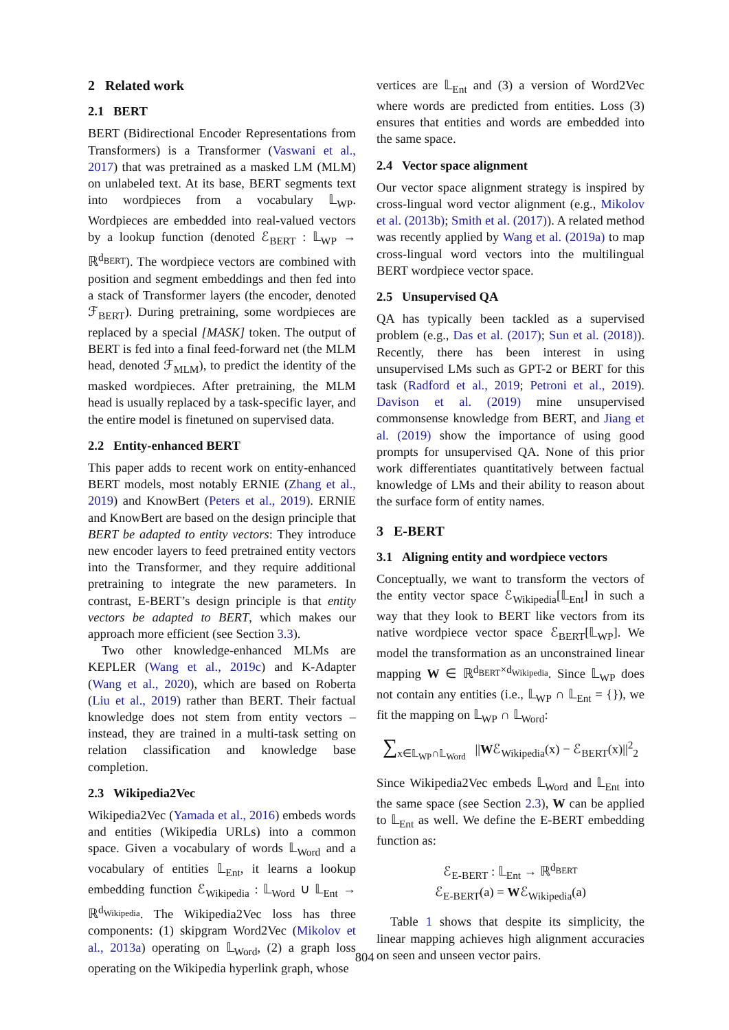2 Related work
2.1 BERT
BERT (Bidirectional Encoder Representations from Transformers) is a Transformer (Vaswani et al., 2017) that was pretrained as a masked LM (MLM) on unlabeled text. At its base, BERT segments text into wordpieces from a vocabulary 𝕃<sub>WP</sub>. Wordpieces are embedded into real-valued vectors by a lookup function (denoted ℰ<sub>BERT</sub> : 𝕃<sub>WP</sub> → ℝ<sup>d<sub>BERT</sub></sup>). The wordpiece vectors are combined with position and segment embeddings and then fed into a stack of Transformer layers (the encoder, denoted ℱ<sub>BERT</sub>). During pretraining, some wordpieces are replaced by a special [MASK] token. The output of BERT is fed into a final feed-forward net (the MLM head, denoted ℱ<sub>MLM</sub>), to predict the identity of the masked wordpieces. After pretraining, the MLM head is usually replaced by a task-specific layer, and the entire model is finetuned on supervised data.
2.2 Entity-enhanced BERT
This paper adds to recent work on entity-enhanced BERT models, most notably ERNIE (Zhang et al., 2019) and KnowBert (Peters et al., 2019). ERNIE and KnowBert are based on the design principle that BERT be adapted to entity vectors: They introduce new encoder layers to feed pretrained entity vectors into the Transformer, and they require additional pretraining to integrate the new parameters. In contrast, E-BERT’s design principle is that entity vectors be adapted to BERT, which makes our approach more efficient (see Section 3.3).
Two other knowledge-enhanced MLMs are KEPLER (Wang et al., 2019c) and K-Adapter (Wang et al., 2020), which are based on Roberta (Liu et al., 2019) rather than BERT. Their factual knowledge does not stem from entity vectors – instead, they are trained in a multi-task setting on relation classification and knowledge base completion.
2.3 Wikipedia2Vec
Wikipedia2Vec (Yamada et al., 2016) embeds words and entities (Wikipedia URLs) into a common space. Given a vocabulary of words 𝕃<sub>Word</sub> and a vocabulary of entities 𝕃<sub>Ent</sub>, it learns a lookup embedding function ℰ<sub>Wikipedia</sub> : 𝕃<sub>Word</sub> ∪ 𝕃<sub>Ent</sub> → ℝ<sup>d<sub>Wikipedia</sub></sup>. The Wikipedia2Vec loss has three components: (1) skipgram Word2Vec (Mikolov et al., 2013a) operating on 𝕃<sub>Word</sub>, (2) a graph loss operating on the Wikipedia hyperlink graph, whose
vertices are 𝕃<sub>Ent</sub> and (3) a version of Word2Vec where words are predicted from entities. Loss (3) ensures that entities and words are embedded into the same space.
2.4 Vector space alignment
Our vector space alignment strategy is inspired by cross-lingual word vector alignment (e.g., Mikolov et al. (2013b); Smith et al. (2017)). A related method was recently applied by Wang et al. (2019a) to map cross-lingual word vectors into the multilingual BERT wordpiece vector space.
2.5 Unsupervised QA
QA has typically been tackled as a supervised problem (e.g., Das et al. (2017); Sun et al. (2018)). Recently, there has been interest in using unsupervised LMs such as GPT-2 or BERT for this task (Radford et al., 2019; Petroni et al., 2019). Davison et al. (2019) mine unsupervised commonsense knowledge from BERT, and Jiang et al. (2019) show the importance of using good prompts for unsupervised QA. None of this prior work differentiates quantitatively between factual knowledge of LMs and their ability to reason about the surface form of entity names.
3 E-BERT
3.1 Aligning entity and wordpiece vectors
Conceptually, we want to transform the vectors of the entity vector space ℰ<sub>Wikipedia</sub>[𝕃<sub>Ent</sub>] in such a way that they look to BERT like vectors from its native wordpiece vector space ℰ<sub>BERT</sub>[𝕃<sub>WP</sub>]. We model the transformation as an unconstrained linear mapping W ∈ ℝ<sup>d<sub>BERT</sub>×d<sub>Wikipedia</sub></sup>. Since 𝕃<sub>WP</sub> does not contain any entities (i.e., 𝕃<sub>WP</sub> ∩ 𝕃<sub>Ent</sub> = {}), we fit the mapping on 𝕃<sub>WP</sub> ∩ 𝕃<sub>Word</sub>:
∑<sub>x∈𝕃<sub>WP</sub>∩𝕃<sub>Word</sub></sub> ||Wℰ<sub>Wikipedia</sub>(x) − ℰ<sub>BERT</sub>(x)||<sup>2</sup><sub>2</sub>
Since Wikipedia2Vec embeds 𝕃<sub>Word</sub> and 𝕃<sub>Ent</sub> into the same space (see Section 2.3), W can be applied to 𝕃<sub>Ent</sub> as well. We define the E-BERT embedding function as:
ℰ<sub>E-BERT</sub> : 𝕃<sub>Ent</sub> → ℝ<sup>d<sub>BERT</sub></sup>
ℰ<sub>E-BERT</sub>(a) = Wℰ<sub>Wikipedia</sub>(a)
Table 1 shows that despite its simplicity, the linear mapping achieves high alignment accuracies on seen and unseen vector pairs.
804